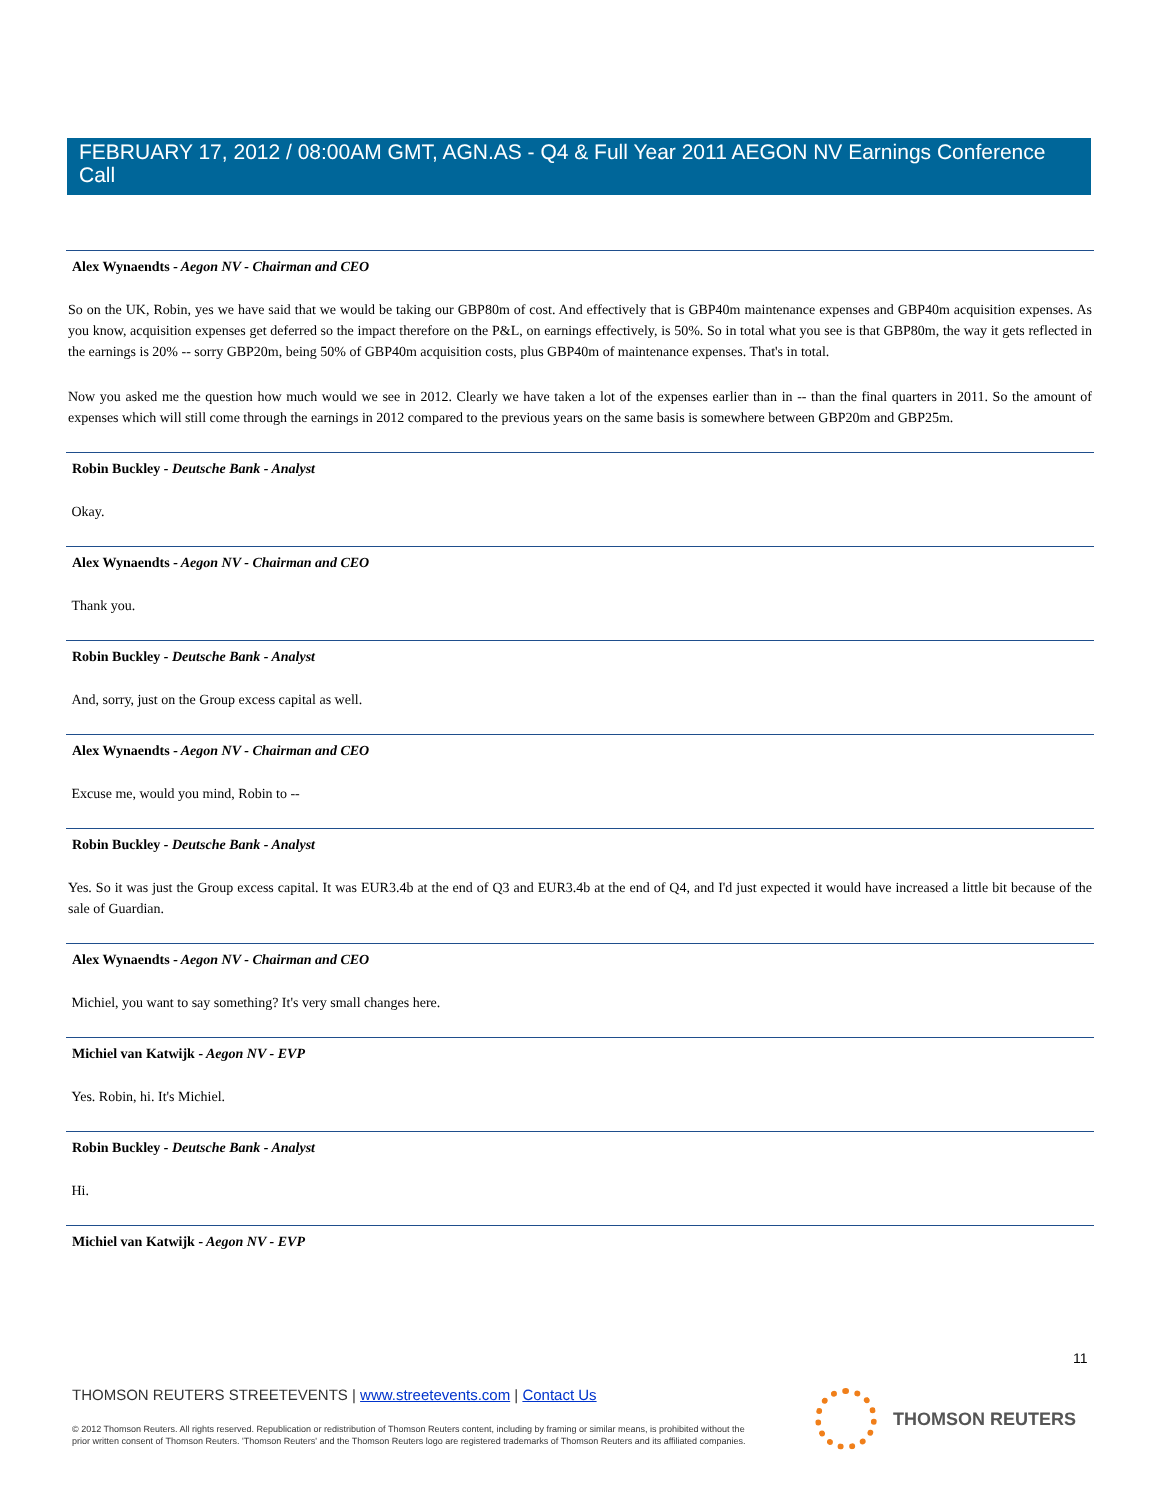FEBRUARY 17, 2012 / 08:00AM GMT, AGN.AS - Q4 & Full Year 2011 AEGON NV Earnings Conference Call
Alex Wynaendts - Aegon NV - Chairman and CEO
So on the UK, Robin, yes we have said that we would be taking our GBP80m of cost. And effectively that is GBP40m maintenance expenses and GBP40m acquisition expenses. As you know, acquisition expenses get deferred so the impact therefore on the P&L, on earnings effectively, is 50%. So in total what you see is that GBP80m, the way it gets reflected in the earnings is 20% -- sorry GBP20m, being 50% of GBP40m acquisition costs, plus GBP40m of maintenance expenses. That's in total.
Now you asked me the question how much would we see in 2012. Clearly we have taken a lot of the expenses earlier than in -- than the final quarters in 2011. So the amount of expenses which will still come through the earnings in 2012 compared to the previous years on the same basis is somewhere between GBP20m and GBP25m.
Robin Buckley - Deutsche Bank - Analyst
Okay.
Alex Wynaendts - Aegon NV - Chairman and CEO
Thank you.
Robin Buckley - Deutsche Bank - Analyst
And, sorry, just on the Group excess capital as well.
Alex Wynaendts - Aegon NV - Chairman and CEO
Excuse me, would you mind, Robin to --
Robin Buckley - Deutsche Bank - Analyst
Yes. So it was just the Group excess capital. It was EUR3.4b at the end of Q3 and EUR3.4b at the end of Q4, and I'd just expected it would have increased a little bit because of the sale of Guardian.
Alex Wynaendts - Aegon NV - Chairman and CEO
Michiel, you want to say something? It's very small changes here.
Michiel van Katwijk - Aegon NV - EVP
Yes. Robin, hi. It's Michiel.
Robin Buckley - Deutsche Bank - Analyst
Hi.
Michiel van Katwijk - Aegon NV - EVP
11
THOMSON REUTERS STREETEVENTS | www.streetevents.com | Contact Us
© 2012 Thomson Reuters. All rights reserved. Republication or redistribution of Thomson Reuters content, including by framing or similar means, is prohibited without the prior written consent of Thomson Reuters. 'Thomson Reuters' and the Thomson Reuters logo are registered trademarks of Thomson Reuters and its affiliated companies.
THOMSON REUTERS